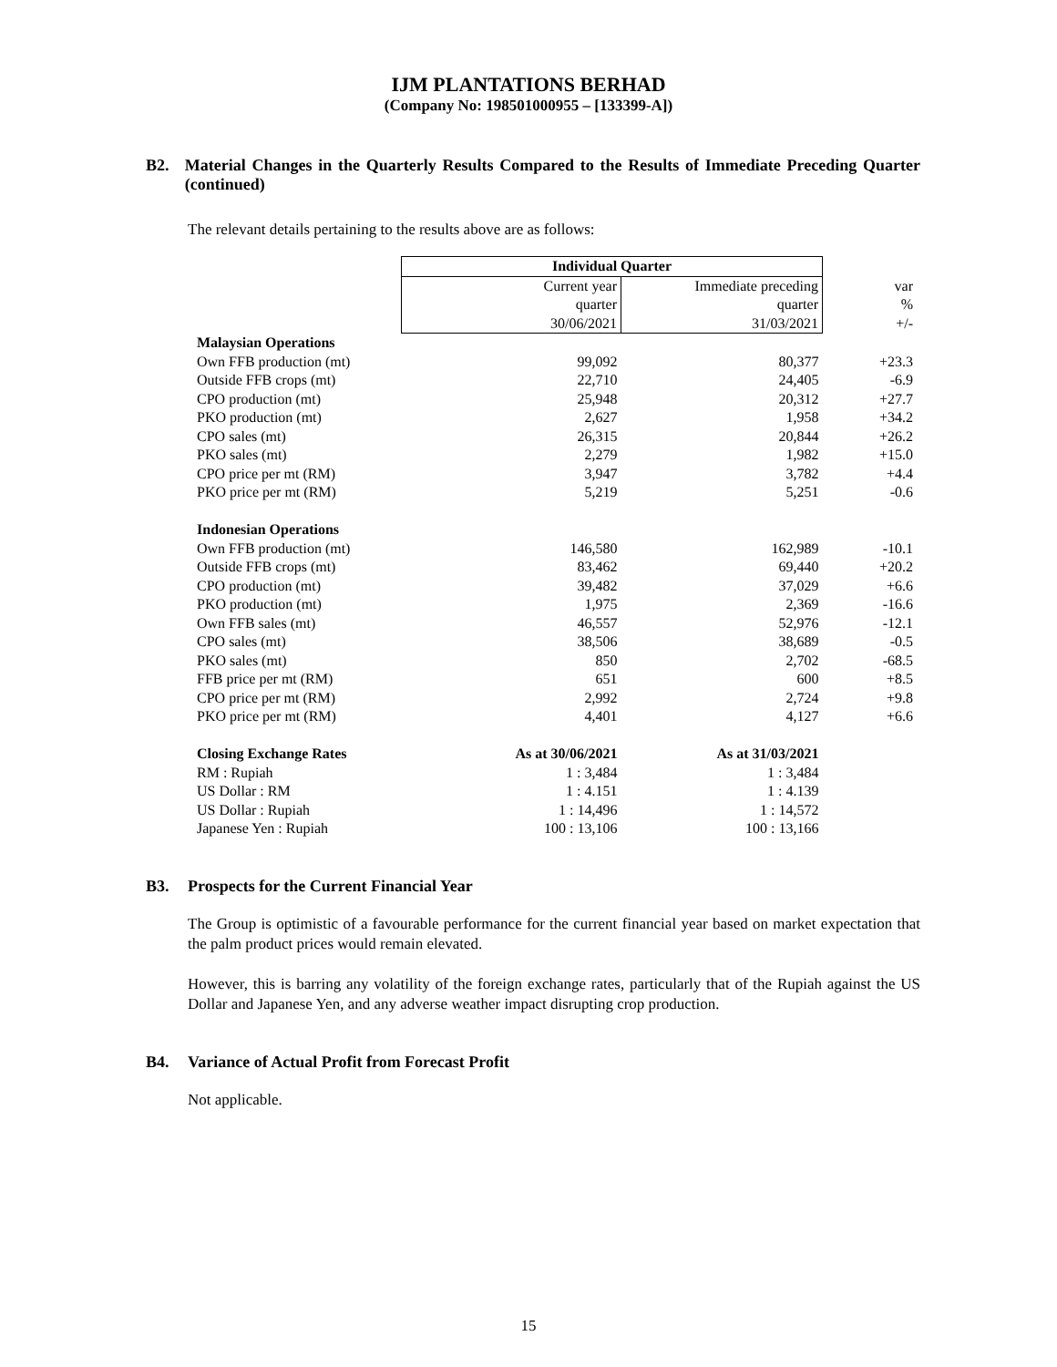IJM PLANTATIONS BERHAD
(Company No: 198501000955 – [133399-A])
B2. Material Changes in the Quarterly Results Compared to the Results of Immediate Preceding Quarter (continued)
The relevant details pertaining to the results above are as follows:
| | Individual Quarter | | |
| --- | --- | --- | --- |
| | Current year | Immediate preceding | var |
| | quarter | quarter | % |
| | 30/06/2021 | 31/03/2021 | +/- |
| Malaysian Operations | | | |
| Own FFB production (mt) | 99,092 | 80,377 | +23.3 |
| Outside FFB crops (mt) | 22,710 | 24,405 | -6.9 |
| CPO production (mt) | 25,948 | 20,312 | +27.7 |
| PKO production (mt) | 2,627 | 1,958 | +34.2 |
| CPO sales (mt) | 26,315 | 20,844 | +26.2 |
| PKO sales (mt) | 2,279 | 1,982 | +15.0 |
| CPO price per mt (RM) | 3,947 | 3,782 | +4.4 |
| PKO price per mt (RM) | 5,219 | 5,251 | -0.6 |
| Indonesian Operations | | | |
| Own FFB production (mt) | 146,580 | 162,989 | -10.1 |
| Outside FFB crops (mt) | 83,462 | 69,440 | +20.2 |
| CPO production (mt) | 39,482 | 37,029 | +6.6 |
| PKO production (mt) | 1,975 | 2,369 | -16.6 |
| Own FFB sales (mt) | 46,557 | 52,976 | -12.1 |
| CPO sales (mt) | 38,506 | 38,689 | -0.5 |
| PKO sales (mt) | 850 | 2,702 | -68.5 |
| FFB price per mt (RM) | 651 | 600 | +8.5 |
| CPO price per mt (RM) | 2,992 | 2,724 | +9.8 |
| PKO price per mt (RM) | 4,401 | 4,127 | +6.6 |
| Closing Exchange Rates | As at 30/06/2021 | As at 31/03/2021 | |
| RM : Rupiah | 1 : 3,484 | 1 : 3,484 | |
| US Dollar : RM | 1 : 4.151 | 1 : 4.139 | |
| US Dollar : Rupiah | 1 : 14,496 | 1 : 14,572 | |
| Japanese Yen : Rupiah | 100 : 13,106 | 100 : 13,166 | |
B3. Prospects for the Current Financial Year
The Group is optimistic of a favourable performance for the current financial year based on market expectation that the palm product prices would remain elevated.
However, this is barring any volatility of the foreign exchange rates, particularly that of the Rupiah against the US Dollar and Japanese Yen, and any adverse weather impact disrupting crop production.
B4. Variance of Actual Profit from Forecast Profit
Not applicable.
15